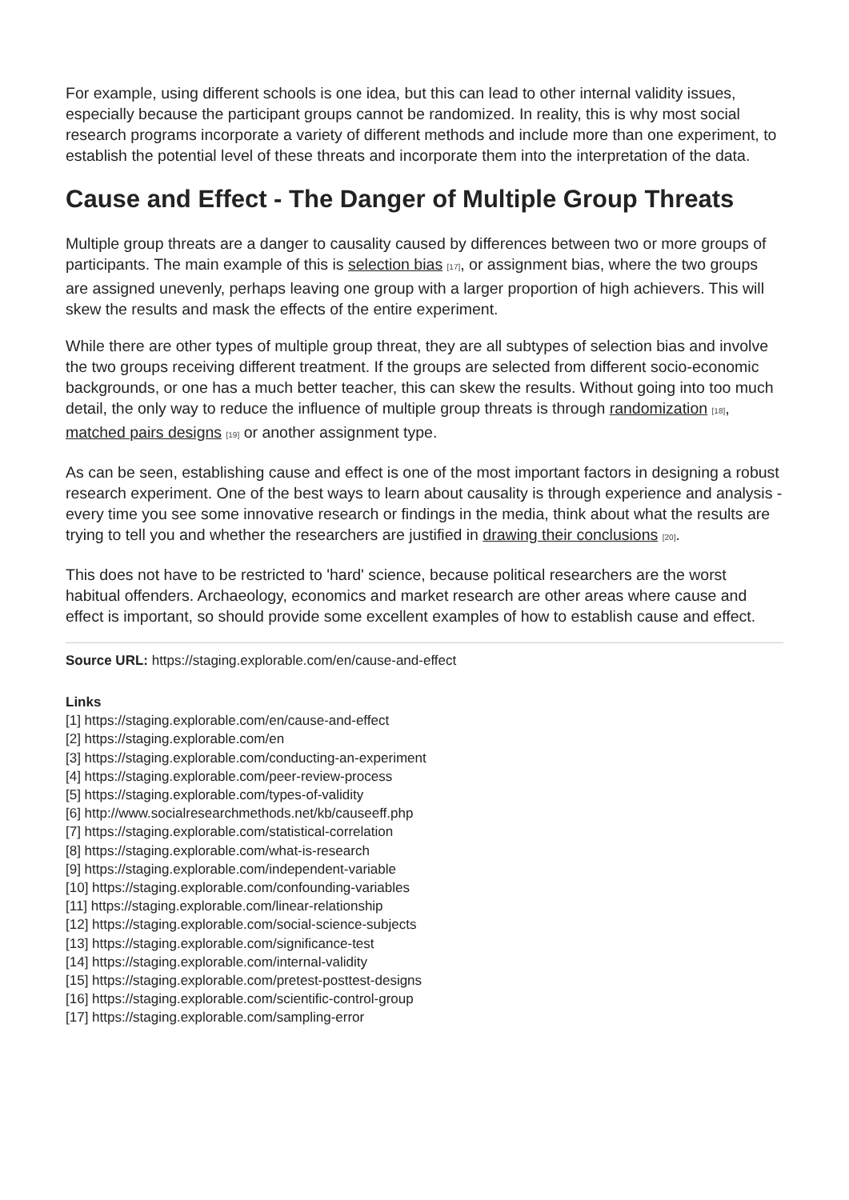For example, using different schools is one idea, but this can lead to other internal validity issues, especially because the participant groups cannot be randomized. In reality, this is why most social research programs incorporate a variety of different methods and include more than one experiment, to establish the potential level of these threats and incorporate them into the interpretation of the data.
Cause and Effect - The Danger of Multiple Group Threats
Multiple group threats are a danger to causality caused by differences between two or more groups of participants. The main example of this is selection bias <sup>[17]</sup>, or assignment bias, where the two groups are assigned unevenly, perhaps leaving one group with a larger proportion of high achievers. This will skew the results and mask the effects of the entire experiment.
While there are other types of multiple group threat, they are all subtypes of selection bias and involve the two groups receiving different treatment. If the groups are selected from different socio-economic backgrounds, or one has a much better teacher, this can skew the results. Without going into too much detail, the only way to reduce the influence of multiple group threats is through randomization <sup>[18]</sup>, matched pairs designs <sup>[19]</sup> or another assignment type.
As can be seen, establishing cause and effect is one of the most important factors in designing a robust research experiment. One of the best ways to learn about causality is through experience and analysis - every time you see some innovative research or findings in the media, think about what the results are trying to tell you and whether the researchers are justified in drawing their conclusions <sup>[20]</sup>.
This does not have to be restricted to 'hard' science, because political researchers are the worst habitual offenders. Archaeology, economics and market research are other areas where cause and effect is important, so should provide some excellent examples of how to establish cause and effect.
Source URL: https://staging.explorable.com/en/cause-and-effect
Links
[1] https://staging.explorable.com/en/cause-and-effect
[2] https://staging.explorable.com/en
[3] https://staging.explorable.com/conducting-an-experiment
[4] https://staging.explorable.com/peer-review-process
[5] https://staging.explorable.com/types-of-validity
[6] http://www.socialresearchmethods.net/kb/causeeff.php
[7] https://staging.explorable.com/statistical-correlation
[8] https://staging.explorable.com/what-is-research
[9] https://staging.explorable.com/independent-variable
[10] https://staging.explorable.com/confounding-variables
[11] https://staging.explorable.com/linear-relationship
[12] https://staging.explorable.com/social-science-subjects
[13] https://staging.explorable.com/significance-test
[14] https://staging.explorable.com/internal-validity
[15] https://staging.explorable.com/pretest-posttest-designs
[16] https://staging.explorable.com/scientific-control-group
[17] https://staging.explorable.com/sampling-error